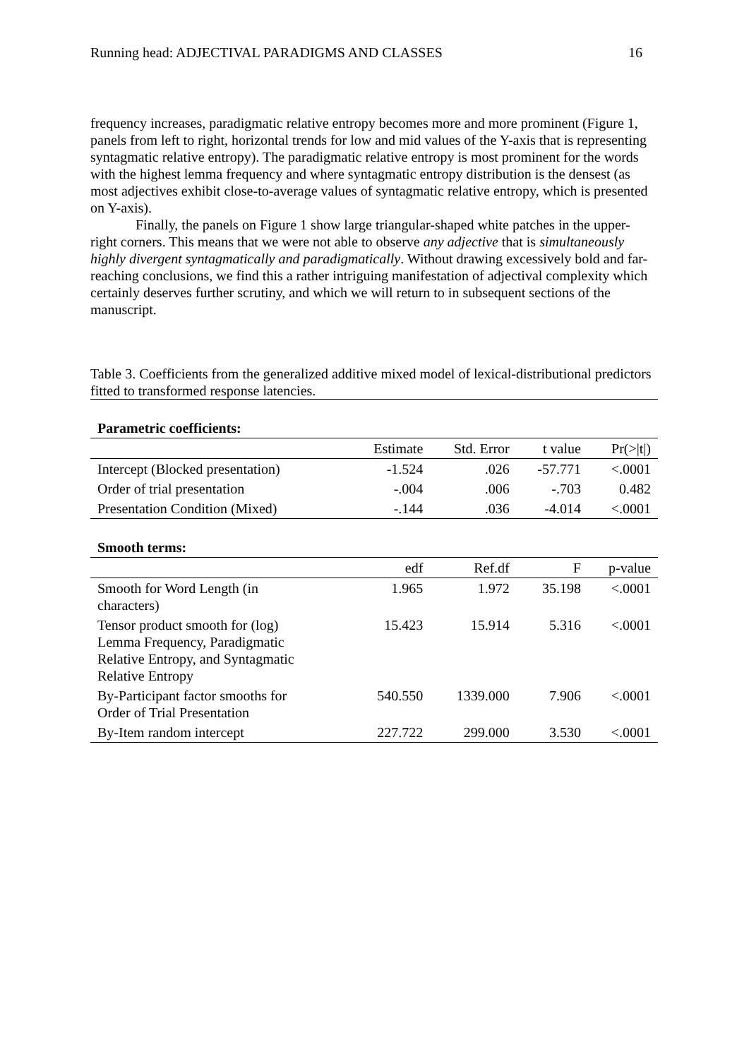Running head: ADJECTIVAL PARADIGMS AND CLASSES 16
frequency increases, paradigmatic relative entropy becomes more and more prominent (Figure 1, panels from left to right, horizontal trends for low and mid values of the Y-axis that is representing syntagmatic relative entropy). The paradigmatic relative entropy is most prominent for the words with the highest lemma frequency and where syntagmatic entropy distribution is the densest (as most adjectives exhibit close-to-average values of syntagmatic relative entropy, which is presented on Y-axis).
Finally, the panels on Figure 1 show large triangular-shaped white patches in the upper-right corners. This means that we were not able to observe any adjective that is simultaneously highly divergent syntagmatically and paradigmatically. Without drawing excessively bold and far-reaching conclusions, we find this a rather intriguing manifestation of adjectival complexity which certainly deserves further scrutiny, and which we will return to in subsequent sections of the manuscript.
Table 3. Coefficients from the generalized additive mixed model of lexical-distributional predictors fitted to transformed response latencies.
| Parametric coefficients: | | | | |
| | Estimate | Std. Error | t value | Pr(>/t/) |
| Intercept (Blocked presentation) | -1.524 | .026 | -57.771 | <.0001 |
| Order of trial presentation | -.004 | .006 | -.703 | 0.482 |
| Presentation Condition (Mixed) | -.144 | .036 | -4.014 | <.0001 |
| Smooth terms: | | | | |
| | edf | Ref.df | F | p-value |
| Smooth for Word Length (in characters) | 1.965 | 1.972 | 35.198 | <.0001 |
| Tensor product smooth for (log) Lemma Frequency, Paradigmatic Relative Entropy, and Syntagmatic Relative Entropy | 15.423 | 15.914 | 5.316 | <.0001 |
| By-Participant factor smooths for Order of Trial Presentation | 540.550 | 1339.000 | 7.906 | <.0001 |
| By-Item random intercept | 227.722 | 299.000 | 3.530 | <.0001 |